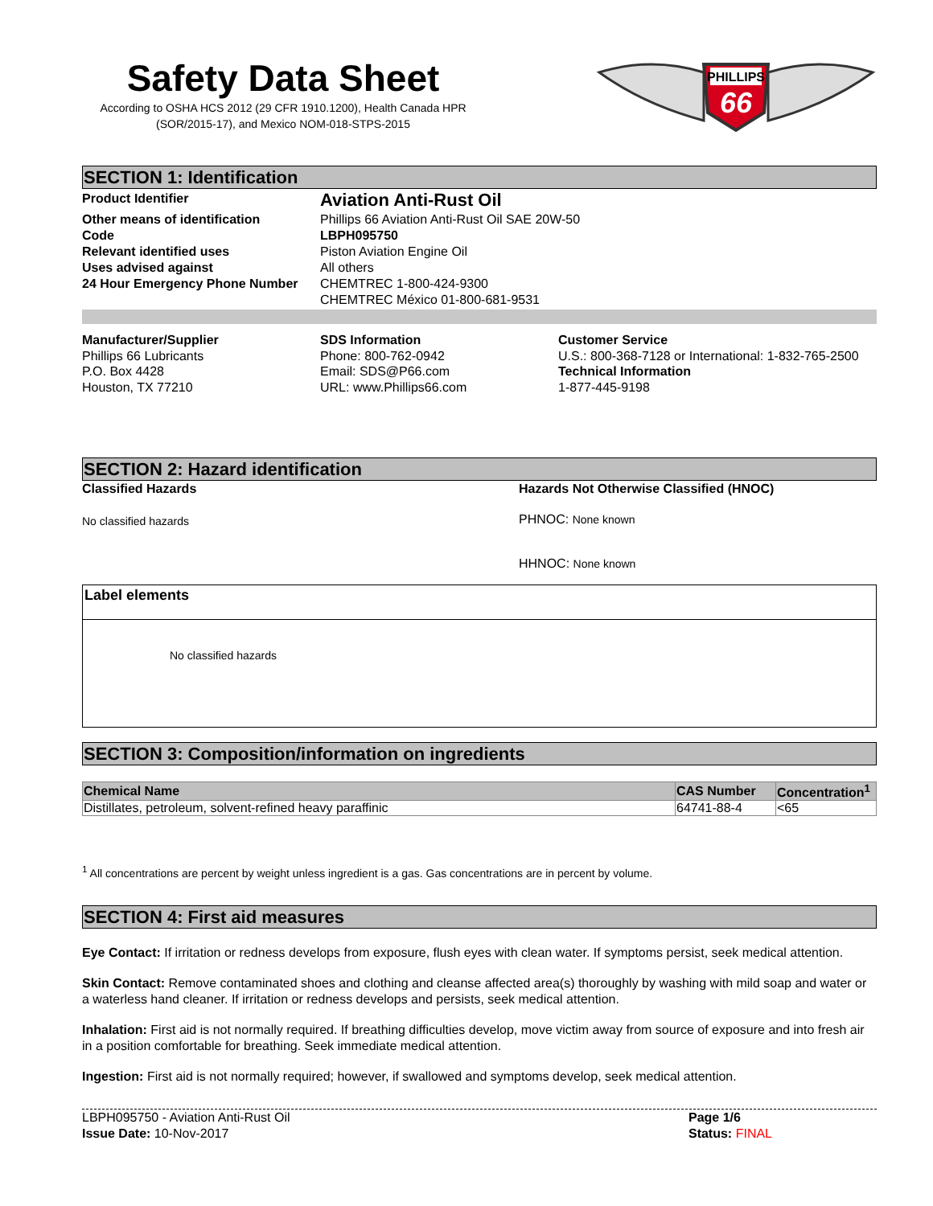Safety Data Sheet
According to OSHA HCS 2012 (29 CFR 1910.1200), Health Canada HPR (SOR/2015-17), and Mexico NOM-018-STPS-2015
PHILLIPS
66
SECTION 1: Identification
Product Identifier
Aviation Anti-Rust Oil
Other means of identification
Phillips 66 Aviation Anti-Rust Oil SAE 20W-50
Code
LBPH095750
Relevant identified uses
Piston Aviation Engine Oil
Uses advised against
All others
24 Hour Emergency Phone Number
CHEMTREC 1-800-424-9300
CHEMTREC México 01-800-681-9531
Manufacturer/Supplier
Phillips 66 Lubricants
P.O. Box 4428
Houston, TX 77210
SDS Information
Phone: 800-762-0942
Email: SDS@P66.com
URL: www.Phillips66.com
Customer Service
U.S.: 800-368-7128 or International: 1-832-765-2500
Technical Information
1-877-445-9198
SECTION 2: Hazard identification
Classified Hazards
No classified hazards
Hazards Not Otherwise Classified (HNOC)
PHNOC: None known
HHNOC: None known
Label elements
No classified hazards
SECTION 3: Composition/information on ingredients
| Chemical Name | CAS Number | Concentration<sup>1</sup> |
| --- | --- | --- |
| Distillates, petroleum, solvent-refined heavy paraffinic | 64741-88-4 | <65 |
<sup>1</sup> All concentrations are percent by weight unless ingredient is a gas. Gas concentrations are in percent by volume.
SECTION 4: First aid measures
Eye Contact: If irritation or redness develops from exposure, flush eyes with clean water. If symptoms persist, seek medical attention.
Skin Contact: Remove contaminated shoes and clothing and cleanse affected area(s) thoroughly by washing with mild soap and water or a waterless hand cleaner. If irritation or redness develops and persists, seek medical attention.
Inhalation: First aid is not normally required. If breathing difficulties develop, move victim away from source of exposure and into fresh air in a position comfortable for breathing. Seek immediate medical attention.
Ingestion: First aid is not normally required; however, if swallowed and symptoms develop, seek medical attention.
LBPH095750 - Aviation Anti-Rust Oil
Issue Date: 10-Nov-2017
Page 1/6
Status: FINAL